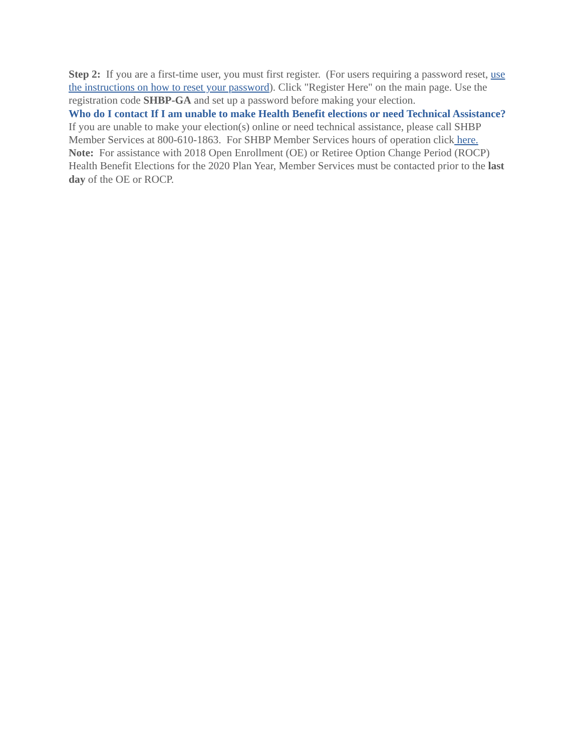Step 2: If you are a first-time user, you must first register. (For users requiring a password reset, use the instructions on how to reset your password). Click "Register Here" on the main page. Use the registration code SHBP-GA and set up a password before making your election.
Who do I contact If I am unable to make Health Benefit elections or need Technical Assistance?
If you are unable to make your election(s) online or need technical assistance, please call SHBP Member Services at 800-610-1863. For SHBP Member Services hours of operation click here.
Note: For assistance with 2018 Open Enrollment (OE) or Retiree Option Change Period (ROCP) Health Benefit Elections for the 2020 Plan Year, Member Services must be contacted prior to the last day of the OE or ROCP.